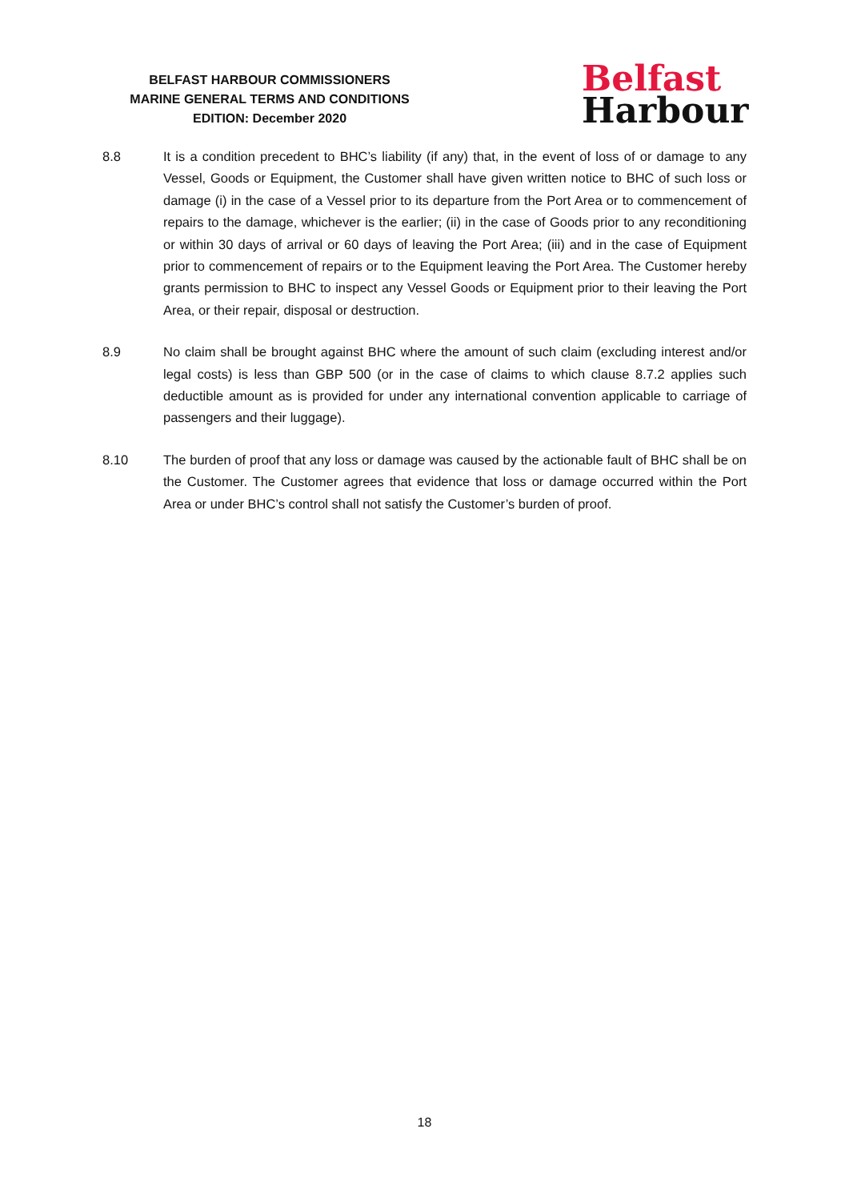BELFAST HARBOUR COMMISSIONERS
MARINE GENERAL TERMS AND CONDITIONS
EDITION: December 2020
Belfast
Harbour
8.8 It is a condition precedent to BHC’s liability (if any) that, in the event of loss of or damage to any Vessel, Goods or Equipment, the Customer shall have given written notice to BHC of such loss or damage (i) in the case of a Vessel prior to its departure from the Port Area or to commencement of repairs to the damage, whichever is the earlier; (ii) in the case of Goods prior to any reconditioning or within 30 days of arrival or 60 days of leaving the Port Area; (iii) and in the case of Equipment prior to commencement of repairs or to the Equipment leaving the Port Area. The Customer hereby grants permission to BHC to inspect any Vessel Goods or Equipment prior to their leaving the Port Area, or their repair, disposal or destruction.
8.9 No claim shall be brought against BHC where the amount of such claim (excluding interest and/or legal costs) is less than GBP 500 (or in the case of claims to which clause 8.7.2 applies such deductible amount as is provided for under any international convention applicable to carriage of passengers and their luggage).
8.10 The burden of proof that any loss or damage was caused by the actionable fault of BHC shall be on the Customer. The Customer agrees that evidence that loss or damage occurred within the Port Area or under BHC’s control shall not satisfy the Customer’s burden of proof.
18